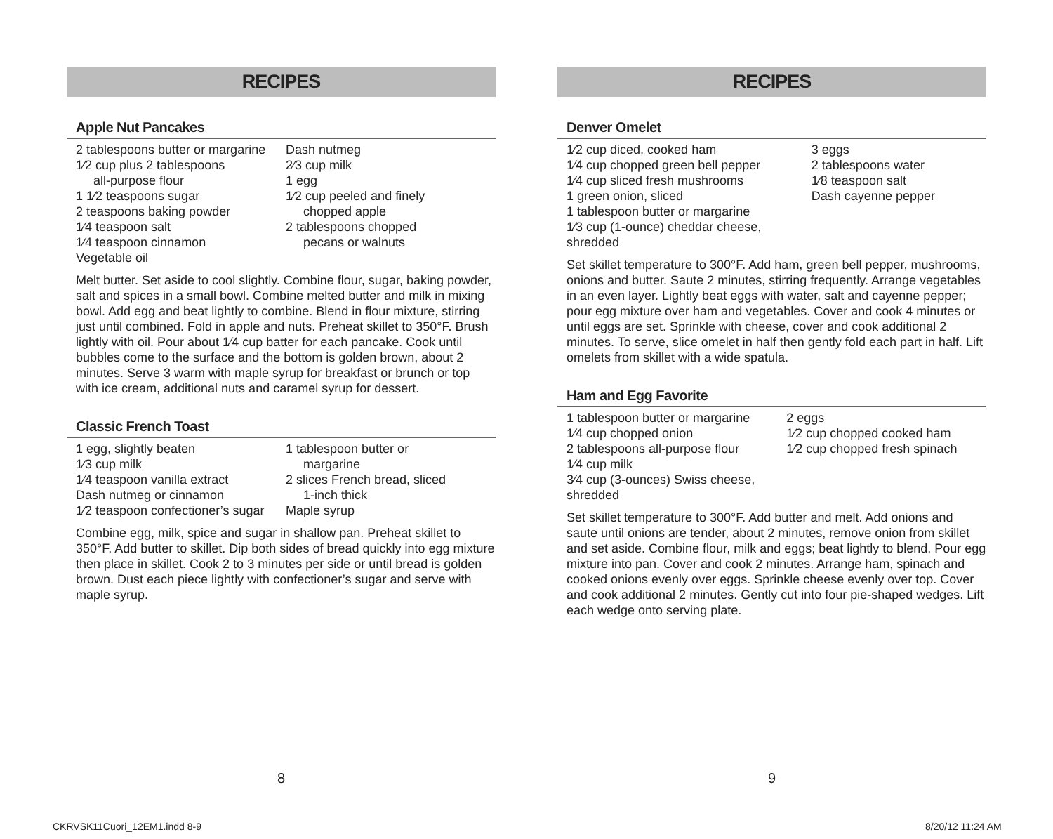RECIPES
Apple Nut Pancakes
2 tablespoons butter or margarine
1⁄2 cup plus 2 tablespoons
all-purpose flour
1 1⁄2 teaspoons sugar
2 teaspoons baking powder
1⁄4 teaspoon salt
1⁄4 teaspoon cinnamon
Vegetable oil
Dash nutmeg
2⁄3 cup milk
1 egg
1⁄2 cup peeled and finely
chopped apple
2 tablespoons chopped
pecans or walnuts
Melt butter. Set aside to cool slightly. Combine flour, sugar, baking powder, salt and spices in a small bowl. Combine melted butter and milk in mixing bowl. Add egg and beat lightly to combine. Blend in flour mixture, stirring just until combined. Fold in apple and nuts. Preheat skillet to 350°F. Brush lightly with oil. Pour about 1⁄4 cup batter for each pancake. Cook until bubbles come to the surface and the bottom is golden brown, about 2 minutes. Serve 3 warm with maple syrup for breakfast or brunch or top with ice cream, additional nuts and caramel syrup for dessert.
Classic French Toast
1 egg, slightly beaten
1⁄3 cup milk
1⁄4 teaspoon vanilla extract
Dash nutmeg or cinnamon
1⁄2 teaspoon confectioner’s sugar
1 tablespoon butter or
margarine
2 slices French bread, sliced
1-inch thick
Maple syrup
Combine egg, milk, spice and sugar in shallow pan. Preheat skillet to 350°F. Add butter to skillet. Dip both sides of bread quickly into egg mixture then place in skillet. Cook 2 to 3 minutes per side or until bread is golden brown. Dust each piece lightly with confectioner’s sugar and serve with maple syrup.
RECIPES
Denver Omelet
1⁄2 cup diced, cooked ham
1⁄4 cup chopped green bell pepper
1⁄4 cup sliced fresh mushrooms
1 green onion, sliced
1 tablespoon butter or margarine
1⁄3 cup (1-ounce) cheddar cheese, shredded
3 eggs
2 tablespoons water
1⁄8 teaspoon salt
Dash cayenne pepper
Set skillet temperature to 300°F. Add ham, green bell pepper, mushrooms, onions and butter. Saute 2 minutes, stirring frequently. Arrange vegetables in an even layer. Lightly beat eggs with water, salt and cayenne pepper; pour egg mixture over ham and vegetables. Cover and cook 4 minutes or until eggs are set. Sprinkle with cheese, cover and cook additional 2 minutes. To serve, slice omelet in half then gently fold each part in half. Lift omelets from skillet with a wide spatula.
Ham and Egg Favorite
1 tablespoon butter or margarine
1⁄4 cup chopped onion
2 tablespoons all-purpose flour
1⁄4 cup milk
3⁄4 cup (3-ounces) Swiss cheese, shredded
2 eggs
1⁄2 cup chopped cooked ham
1⁄2 cup chopped fresh spinach
Set skillet temperature to 300°F. Add butter and melt. Add onions and saute until onions are tender, about 2 minutes, remove onion from skillet and set aside. Combine flour, milk and eggs; beat lightly to blend. Pour egg mixture into pan. Cover and cook 2 minutes. Arrange ham, spinach and cooked onions evenly over eggs. Sprinkle cheese evenly over top. Cover and cook additional 2 minutes. Gently cut into four pie-shaped wedges. Lift each wedge onto serving plate.
8 9
CKRVSK11Cuori_12EM1.indd 8-9 8/20/12 11:24 AM